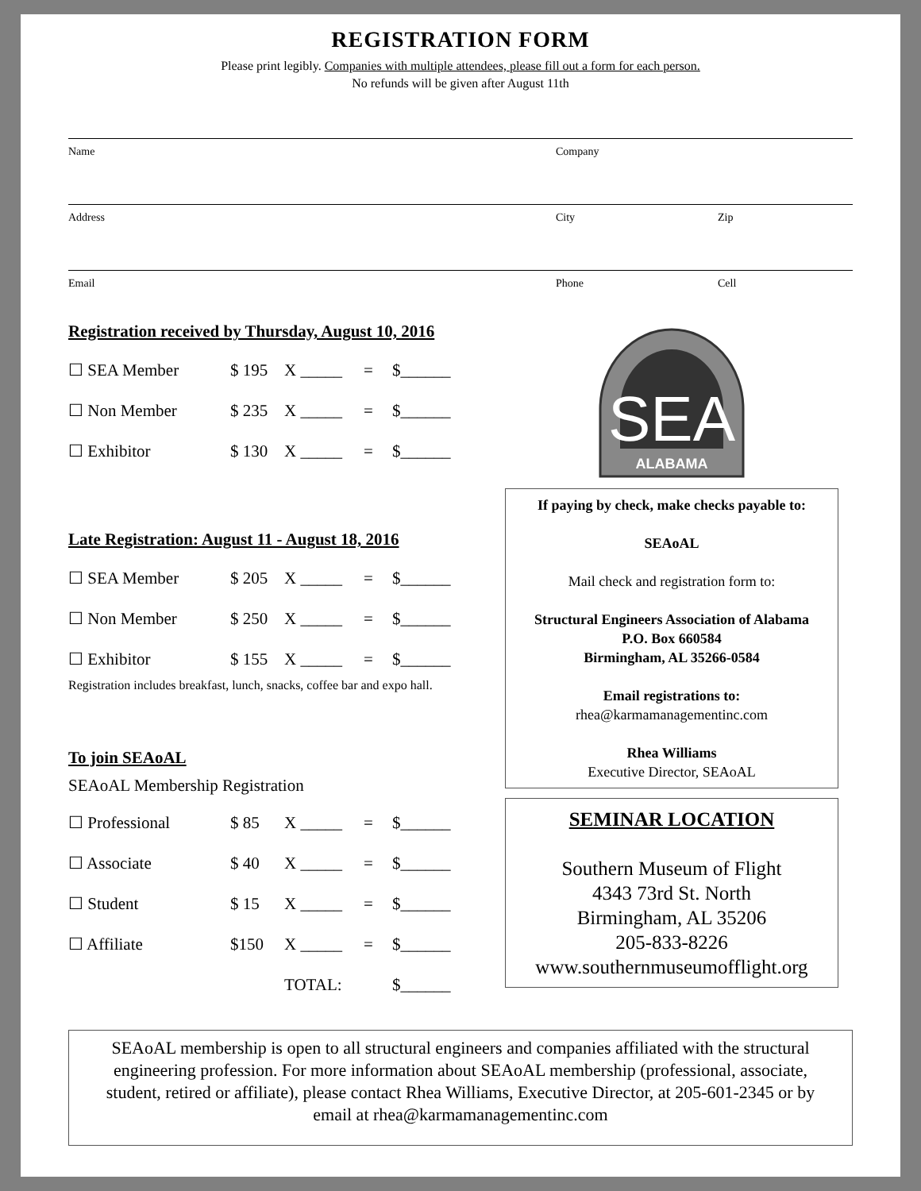REGISTRATION FORM
Please print legibly. Companies with multiple attendees, please fill out a form for each person.
No refunds will be given after August 11th
Name Company
Address City Zip
Email Phone Cell
Registration received by Thursday, August 10, 2016
☐ SEA Member $ 195 X _____ = $______
☐ Non Member $ 235 X _____ = $______
☐ Exhibitor $ 130 X _____ = $______
Late Registration: August 11 - August 18, 2016
☐ SEA Member $ 205 X _____ = $______
☐ Non Member $ 250 X _____ = $______
☐ Exhibitor $ 155 X _____ = $______
Registration includes breakfast, lunch, snacks, coffee bar and expo hall.
To join SEAoAL
SEAoAL Membership Registration
☐ Professional $ 85 X _____ = $______
☐ Associate $ 40 X _____ = $______
☐ Student $ 15 X _____ = $______
☐ Affiliate $150 X _____ = $______
TOTAL: $______
SEA
ALABAMA
If paying by check, make checks payable to:
SEAoAL
Mail check and registration form to:
Structural Engineers Association of Alabama
P.O. Box 660584
Birmingham, AL 35266-0584
Email registrations to:
rhea@karmamanagementinc.com
Rhea Williams
Executive Director, SEAoAL
SEMINAR LOCATION
Southern Museum of Flight
4343 73rd St. North
Birmingham, AL 35206
205-833-8226
www.southernmuseumofflight.org
SEAoAL membership is open to all structural engineers and companies affiliated with the structural engineering profession. For more information about SEAoAL membership (professional, associate, student, retired or affiliate), please contact Rhea Williams, Executive Director, at 205-601-2345 or by email at rhea@karmamanagementinc.com